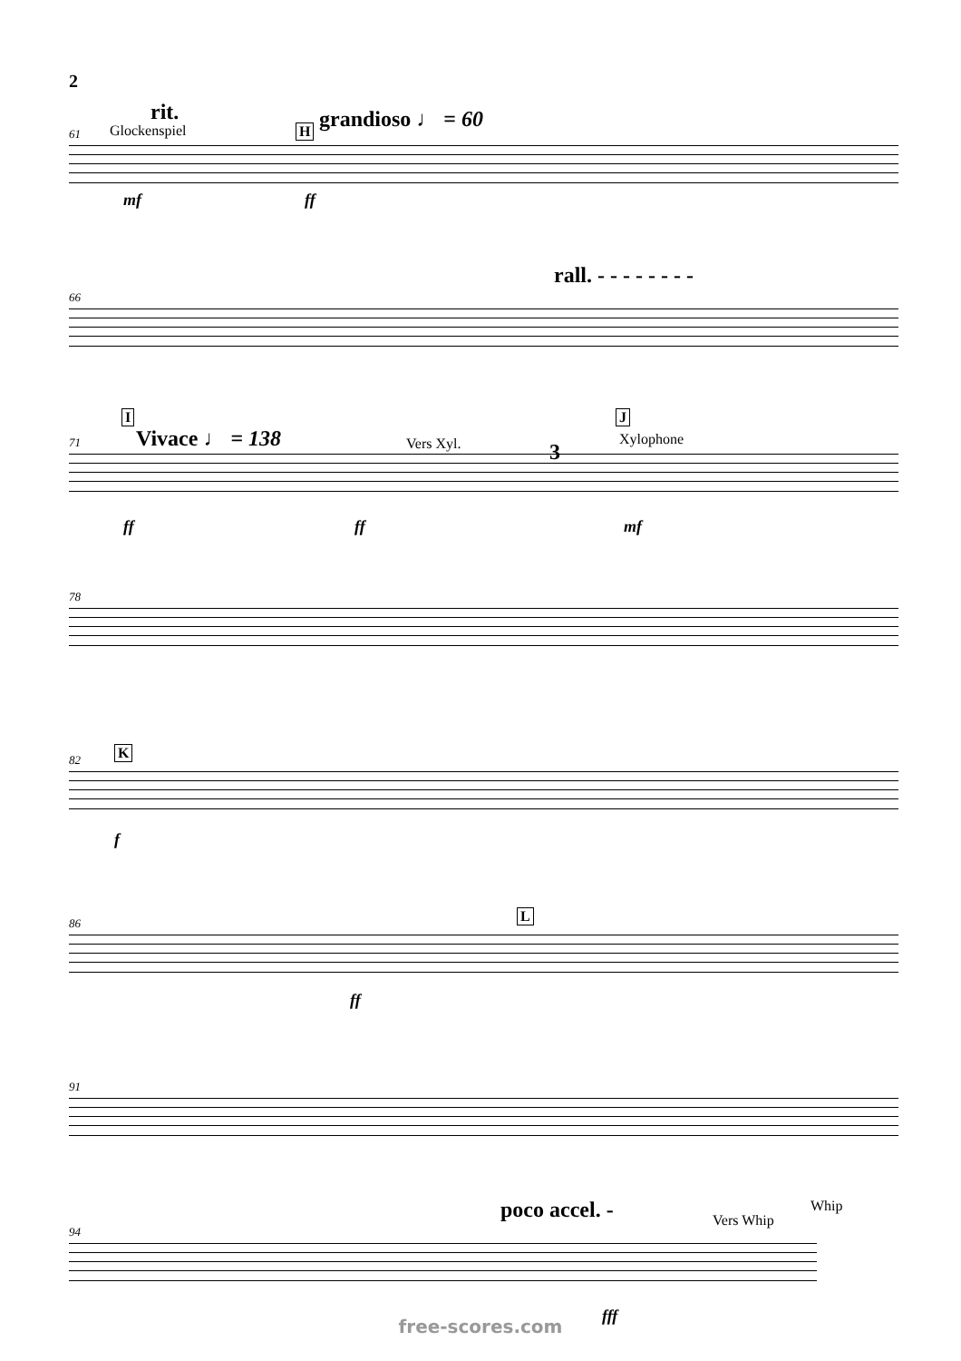2
rit.
Glockenspiel H grandioso ♩ = 60
61
mf ff
rall. - - - - - - - -
66
I
Vivace ♩ = 138 Vers Xyl. 3
J
Xylophone 71
ff ff mf
78
K 82
f
L 86
ff
91
poco accel. - Vers Whip
Whip
94
fff
free-scores.com